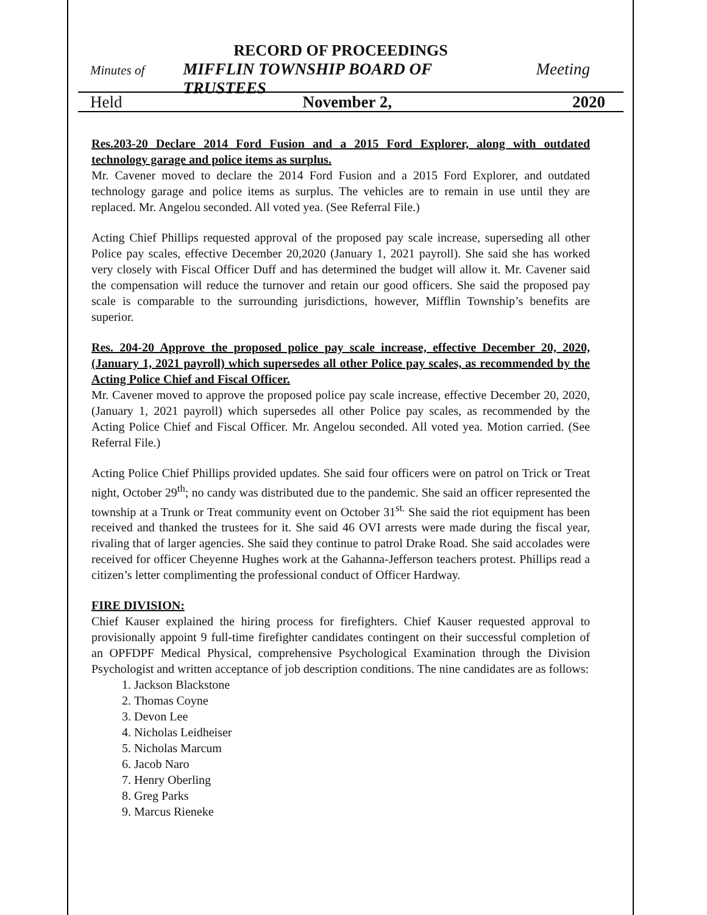RECORD OF PROCEEDINGS
Minutes of MIFFLIN TOWNSHIP BOARD OF TRUSTEES Meeting
Held November 2, 2020
Res.203-20 Declare 2014 Ford Fusion and a 2015 Ford Explorer, along with outdated technology garage and police items as surplus.
Mr. Cavener moved to declare the 2014 Ford Fusion and a 2015 Ford Explorer, and outdated technology garage and police items as surplus. The vehicles are to remain in use until they are replaced. Mr. Angelou seconded. All voted yea. (See Referral File.)
Acting Chief Phillips requested approval of the proposed pay scale increase, superseding all other Police pay scales, effective December 20,2020 (January 1, 2021 payroll). She said she has worked very closely with Fiscal Officer Duff and has determined the budget will allow it. Mr. Cavener said the compensation will reduce the turnover and retain our good officers. She said the proposed pay scale is comparable to the surrounding jurisdictions, however, Mifflin Township’s benefits are superior.
Res. 204-20 Approve the proposed police pay scale increase, effective December 20, 2020, (January 1, 2021 payroll) which supersedes all other Police pay scales, as recommended by the Acting Police Chief and Fiscal Officer.
Mr. Cavener moved to approve the proposed police pay scale increase, effective December 20, 2020, (January 1, 2021 payroll) which supersedes all other Police pay scales, as recommended by the Acting Police Chief and Fiscal Officer. Mr. Angelou seconded. All voted yea. Motion carried. (See Referral File.)
Acting Police Chief Phillips provided updates. She said four officers were on patrol on Trick or Treat night, October 29<sup>th</sup>; no candy was distributed due to the pandemic. She said an officer represented the township at a Trunk or Treat community event on October 31<sup>st.</sup> She said the riot equipment has been received and thanked the trustees for it. She said 46 OVI arrests were made during the fiscal year, rivaling that of larger agencies. She said they continue to patrol Drake Road. She said accolades were received for officer Cheyenne Hughes work at the Gahanna-Jefferson teachers protest. Phillips read a citizen’s letter complimenting the professional conduct of Officer Hardway.
FIRE DIVISION:
Chief Kauser explained the hiring process for firefighters. Chief Kauser requested approval to provisionally appoint 9 full-time firefighter candidates contingent on their successful completion of an OPFDPF Medical Physical, comprehensive Psychological Examination through the Division Psychologist and written acceptance of job description conditions. The nine candidates are as follows:
1. Jackson Blackstone
2. Thomas Coyne
3. Devon Lee
4. Nicholas Leidheiser
5. Nicholas Marcum
6. Jacob Naro
7. Henry Oberling
8. Greg Parks
9. Marcus Rieneke